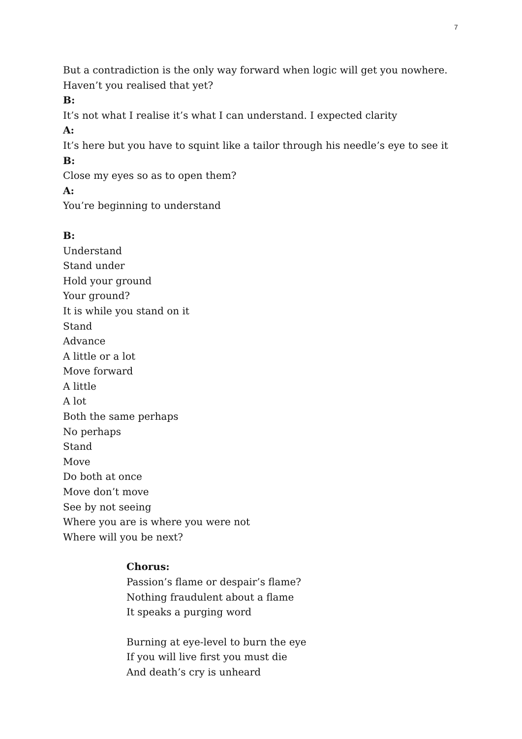7
But a contradiction is the only way forward when logic will get you nowhere.
Haven’t you realised that yet?
B:
It’s not what I realise it’s what I can understand. I expected clarity
A:
It’s here but you have to squint like a tailor through his needle’s eye to see it
B:
Close my eyes so as to open them?
A:
You’re beginning to understand
B:
Understand
Stand under
Hold your ground
Your ground?
It is while you stand on it
Stand
Advance
A little or a lot
Move forward
A little
A lot
Both the same perhaps
No perhaps
Stand
Move
Do both at once
Move don’t move
See by not seeing
Where you are is where you were not
Where will you be next?
Chorus:
Passion’s flame or despair’s flame?
Nothing fraudulent about a flame
It speaks a purging word
Burning at eye-level to burn the eye
If you will live first you must die
And death’s cry is unheard